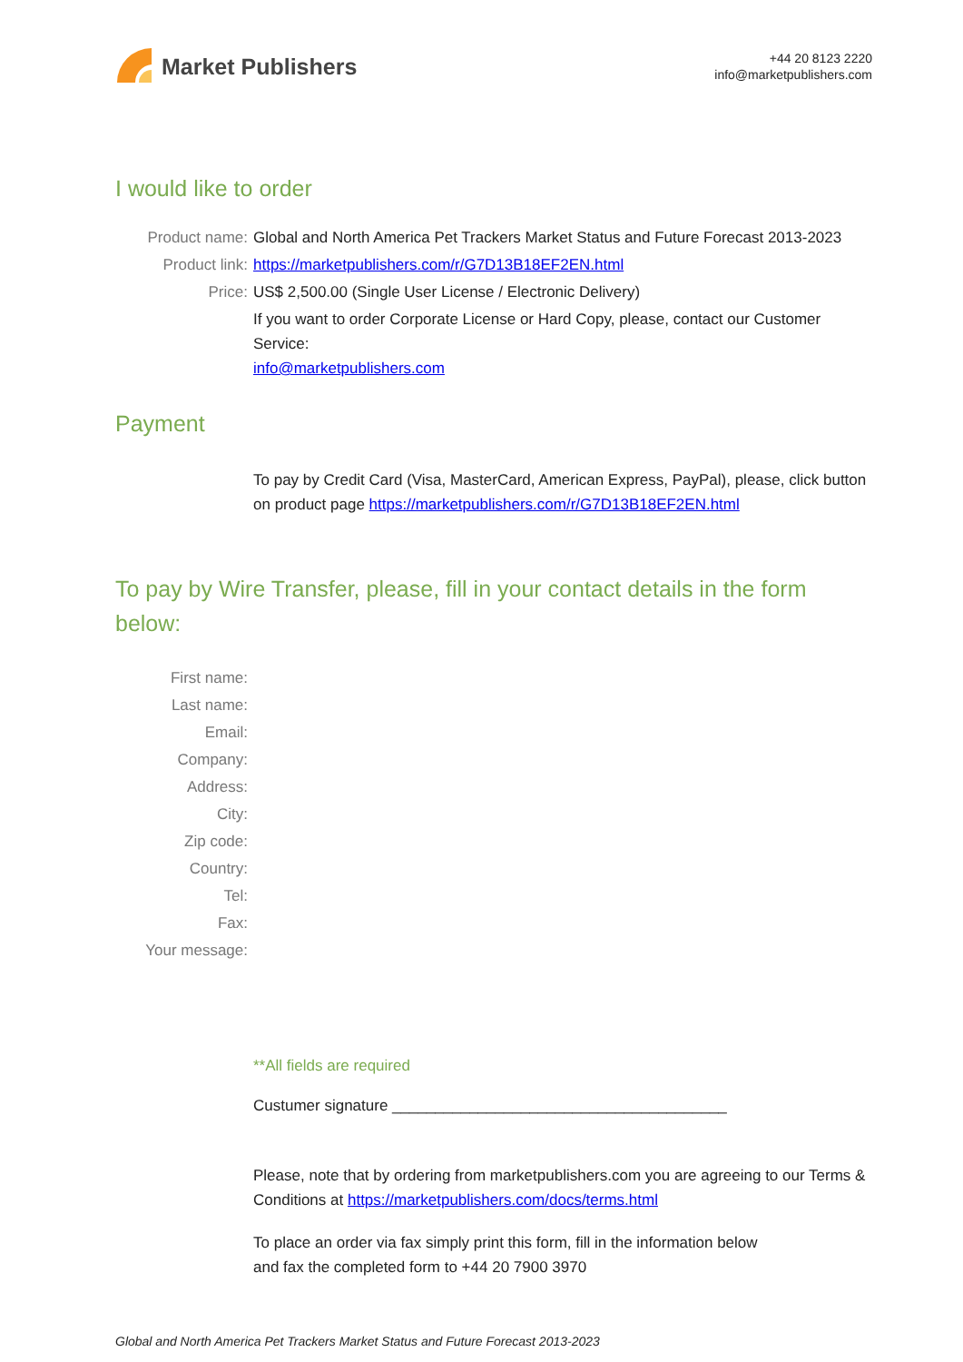Market Publishers
+44 20 8123 2220
info@marketpublishers.com
I would like to order
Product name: Global and North America Pet Trackers Market Status and Future Forecast 2013-2023
Product link: https://marketpublishers.com/r/G7D13B18EF2EN.html
Price: US$ 2,500.00 (Single User License / Electronic Delivery)
If you want to order Corporate License or Hard Copy, please, contact our Customer Service:
info@marketpublishers.com
Payment
To pay by Credit Card (Visa, MasterCard, American Express, PayPal), please, click button on product page https://marketpublishers.com/r/G7D13B18EF2EN.html
To pay by Wire Transfer, please, fill in your contact details in the form below:
First name:
Last name:
Email:
Company:
Address:
City:
Zip code:
Country:
Tel:
Fax:
Your message:
**All fields are required
Custumer signature _______________________________________
Please, note that by ordering from marketpublishers.com you are agreeing to our Terms & Conditions at https://marketpublishers.com/docs/terms.html
To place an order via fax simply print this form, fill in the information below
and fax the completed form to +44 20 7900 3970
Global and North America Pet Trackers Market Status and Future Forecast 2013-2023